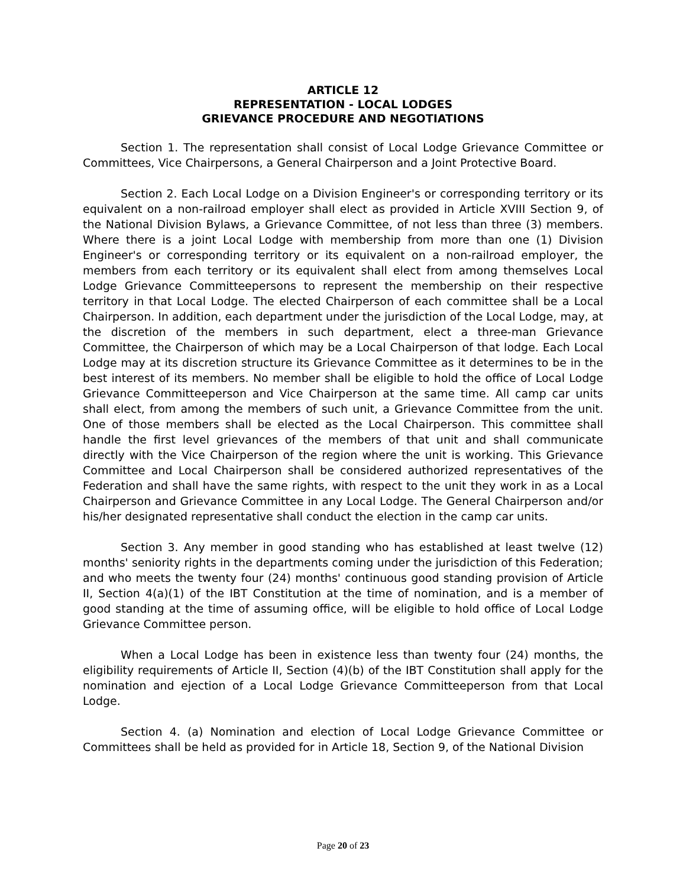ARTICLE 12
REPRESENTATION - LOCAL LODGES
GRIEVANCE PROCEDURE AND NEGOTIATIONS
Section 1. The representation shall consist of Local Lodge Grievance Committee or Committees, Vice Chairpersons, a General Chairperson and a Joint Protective Board.
Section 2. Each Local Lodge on a Division Engineer's or corresponding territory or its equivalent on a non-railroad employer shall elect as provided in Article XVIII Section 9, of the National Division Bylaws, a Grievance Committee, of not less than three (3) members. Where there is a joint Local Lodge with membership from more than one (1) Division Engineer's or corresponding territory or its equivalent on a non-railroad employer, the members from each territory or its equivalent shall elect from among themselves Local Lodge Grievance Committeepersons to represent the membership on their respective territory in that Local Lodge. The elected Chairperson of each committee shall be a Local Chairperson. In addition, each department under the jurisdiction of the Local Lodge, may, at the discretion of the members in such department, elect a three-man Grievance Committee, the Chairperson of which may be a Local Chairperson of that lodge. Each Local Lodge may at its discretion structure its Grievance Committee as it determines to be in the best interest of its members. No member shall be eligible to hold the office of Local Lodge Grievance Committeeperson and Vice Chairperson at the same time. All camp car units shall elect, from among the members of such unit, a Grievance Committee from the unit. One of those members shall be elected as the Local Chairperson. This committee shall handle the first level grievances of the members of that unit and shall communicate directly with the Vice Chairperson of the region where the unit is working. This Grievance Committee and Local Chairperson shall be considered authorized representatives of the Federation and shall have the same rights, with respect to the unit they work in as a Local Chairperson and Grievance Committee in any Local Lodge. The General Chairperson and/or his/her designated representative shall conduct the election in the camp car units.
Section 3. Any member in good standing who has established at least twelve (12) months' seniority rights in the departments coming under the jurisdiction of this Federation; and who meets the twenty four (24) months' continuous good standing provision of Article II, Section 4(a)(1) of the IBT Constitution at the time of nomination, and is a member of good standing at the time of assuming office, will be eligible to hold office of Local Lodge Grievance Committee person.
When a Local Lodge has been in existence less than twenty four (24) months, the eligibility requirements of Article II, Section (4)(b) of the IBT Constitution shall apply for the nomination and ejection of a Local Lodge Grievance Committeeperson from that Local Lodge.
Section 4. (a) Nomination and election of Local Lodge Grievance Committee or Committees shall be held as provided for in Article 18, Section 9, of the National Division
Page 20 of 23